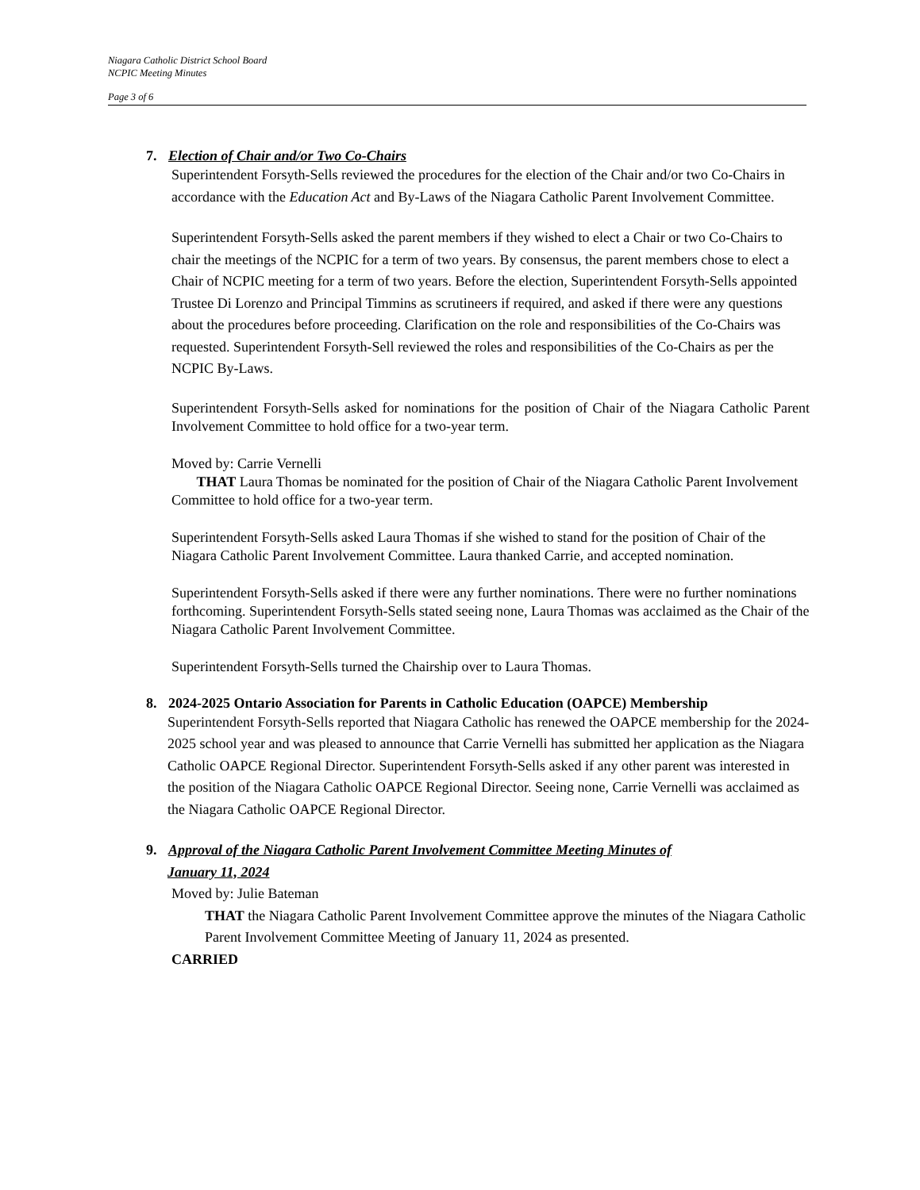Niagara Catholic District School Board
NCPIC Meeting Minutes
Page 3 of 6
7. Election of Chair and/or Two Co-Chairs
Superintendent Forsyth-Sells reviewed the procedures for the election of the Chair and/or two Co-Chairs in accordance with the Education Act and By-Laws of the Niagara Catholic Parent Involvement Committee.
Superintendent Forsyth-Sells asked the parent members if they wished to elect a Chair or two Co-Chairs to chair the meetings of the NCPIC for a term of two years. By consensus, the parent members chose to elect a Chair of NCPIC meeting for a term of two years. Before the election, Superintendent Forsyth-Sells appointed Trustee Di Lorenzo and Principal Timmins as scrutineers if required, and asked if there were any questions about the procedures before proceeding. Clarification on the role and responsibilities of the Co-Chairs was requested. Superintendent Forsyth-Sell reviewed the roles and responsibilities of the Co-Chairs as per the NCPIC By-Laws.
Superintendent Forsyth-Sells asked for nominations for the position of Chair of the Niagara Catholic Parent Involvement Committee to hold office for a two-year term.
Moved by: Carrie Vernelli
THAT Laura Thomas be nominated for the position of Chair of the Niagara Catholic Parent Involvement Committee to hold office for a two-year term.
Superintendent Forsyth-Sells asked Laura Thomas if she wished to stand for the position of Chair of the Niagara Catholic Parent Involvement Committee. Laura thanked Carrie, and accepted nomination.
Superintendent Forsyth-Sells asked if there were any further nominations. There were no further nominations forthcoming. Superintendent Forsyth-Sells stated seeing none, Laura Thomas was acclaimed as the Chair of the Niagara Catholic Parent Involvement Committee.
Superintendent Forsyth-Sells turned the Chairship over to Laura Thomas.
8. 2024-2025 Ontario Association for Parents in Catholic Education (OAPCE) Membership
Superintendent Forsyth-Sells reported that Niagara Catholic has renewed the OAPCE membership for the 2024-2025 school year and was pleased to announce that Carrie Vernelli has submitted her application as the Niagara Catholic OAPCE Regional Director. Superintendent Forsyth-Sells asked if any other parent was interested in the position of the Niagara Catholic OAPCE Regional Director. Seeing none, Carrie Vernelli was acclaimed as the Niagara Catholic OAPCE Regional Director.
9. Approval of the Niagara Catholic Parent Involvement Committee Meeting Minutes of
January 11, 2024
Moved by: Julie Bateman
THAT the Niagara Catholic Parent Involvement Committee approve the minutes of the Niagara Catholic Parent Involvement Committee Meeting of January 11, 2024 as presented.
CARRIED